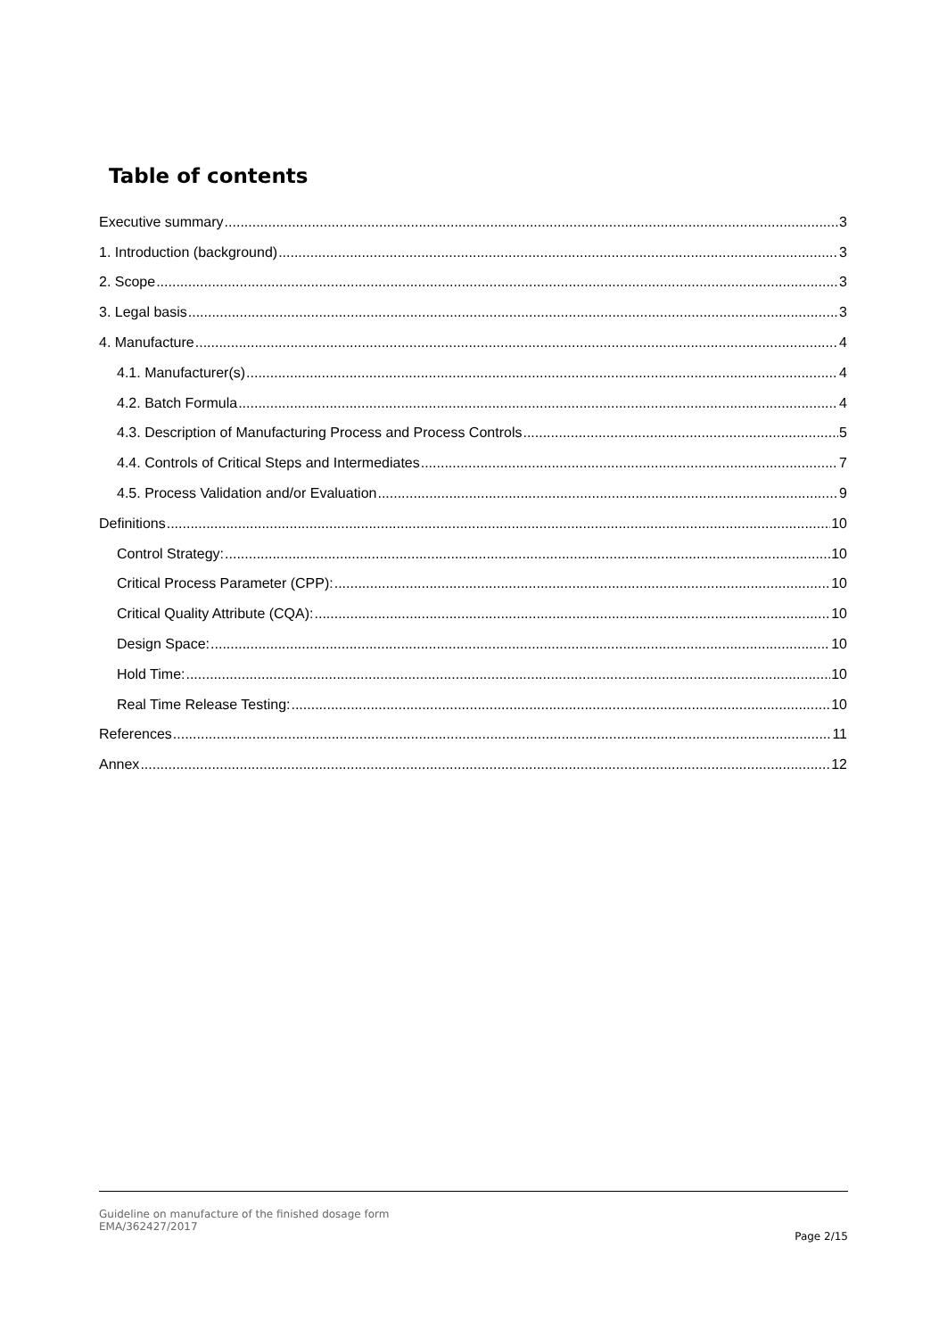Table of contents
Executive summary 3
1. Introduction (background) 3
2. Scope 3
3. Legal basis 3
4. Manufacture 4
4.1. Manufacturer(s) 4
4.2. Batch Formula 4
4.3. Description of Manufacturing Process and Process Controls 5
4.4. Controls of Critical Steps and Intermediates 7
4.5. Process Validation and/or Evaluation 9
Definitions 10
Control Strategy: 10
Critical Process Parameter (CPP): 10
Critical Quality Attribute (CQA): 10
Design Space: 10
Hold Time: 10
Real Time Release Testing: 10
References 11
Annex 12
Guideline on manufacture of the finished dosage form
EMA/362427/2017
Page 2/15